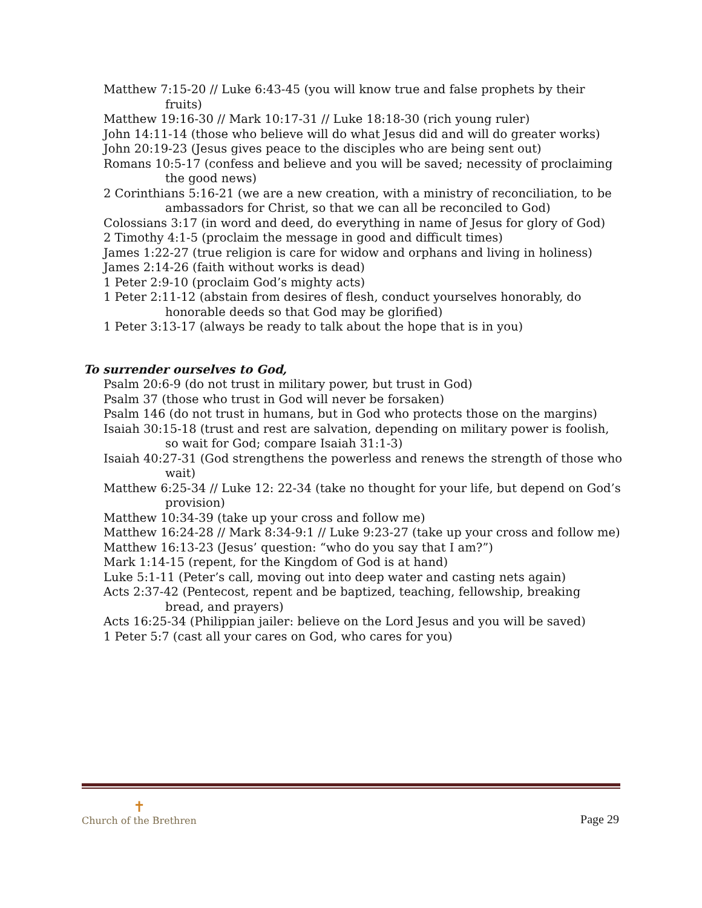Matthew 7:15-20 // Luke 6:43-45 (you will know true and false prophets by their fruits)
Matthew 19:16-30 // Mark 10:17-31 // Luke 18:18-30 (rich young ruler)
John 14:11-14 (those who believe will do what Jesus did and will do greater works)
John 20:19-23 (Jesus gives peace to the disciples who are being sent out)
Romans 10:5-17 (confess and believe and you will be saved; necessity of proclaiming the good news)
2 Corinthians 5:16-21 (we are a new creation, with a ministry of reconciliation, to be ambassadors for Christ, so that we can all be reconciled to God)
Colossians 3:17 (in word and deed, do everything in name of Jesus for glory of God)
2 Timothy 4:1-5 (proclaim the message in good and difficult times)
James 1:22-27 (true religion is care for widow and orphans and living in holiness)
James 2:14-26 (faith without works is dead)
1 Peter 2:9-10 (proclaim God’s mighty acts)
1 Peter 2:11-12 (abstain from desires of flesh, conduct yourselves honorably, do honorable deeds so that God may be glorified)
1 Peter 3:13-17 (always be ready to talk about the hope that is in you)
To surrender ourselves to God,
Psalm 20:6-9 (do not trust in military power, but trust in God)
Psalm 37 (those who trust in God will never be forsaken)
Psalm 146 (do not trust in humans, but in God who protects those on the margins)
Isaiah 30:15-18 (trust and rest are salvation, depending on military power is foolish, so wait for God; compare Isaiah 31:1-3)
Isaiah 40:27-31 (God strengthens the powerless and renews the strength of those who wait)
Matthew 6:25-34 // Luke 12: 22-34 (take no thought for your life, but depend on God’s provision)
Matthew 10:34-39 (take up your cross and follow me)
Matthew 16:24-28 // Mark 8:34-9:1 // Luke 9:23-27 (take up your cross and follow me)
Matthew 16:13-23 (Jesus’ question: “who do you say that I am?”)
Mark 1:14-15 (repent, for the Kingdom of God is at hand)
Luke 5:1-11 (Peter’s call, moving out into deep water and casting nets again)
Acts 2:37-42 (Pentecost, repent and be baptized, teaching, fellowship, breaking bread, and prayers)
Acts 16:25-34 (Philippian jailer: believe on the Lord Jesus and you will be saved)
1 Peter 5:7 (cast all your cares on God, who cares for you)
✝
Church of the Brethren
Page 29